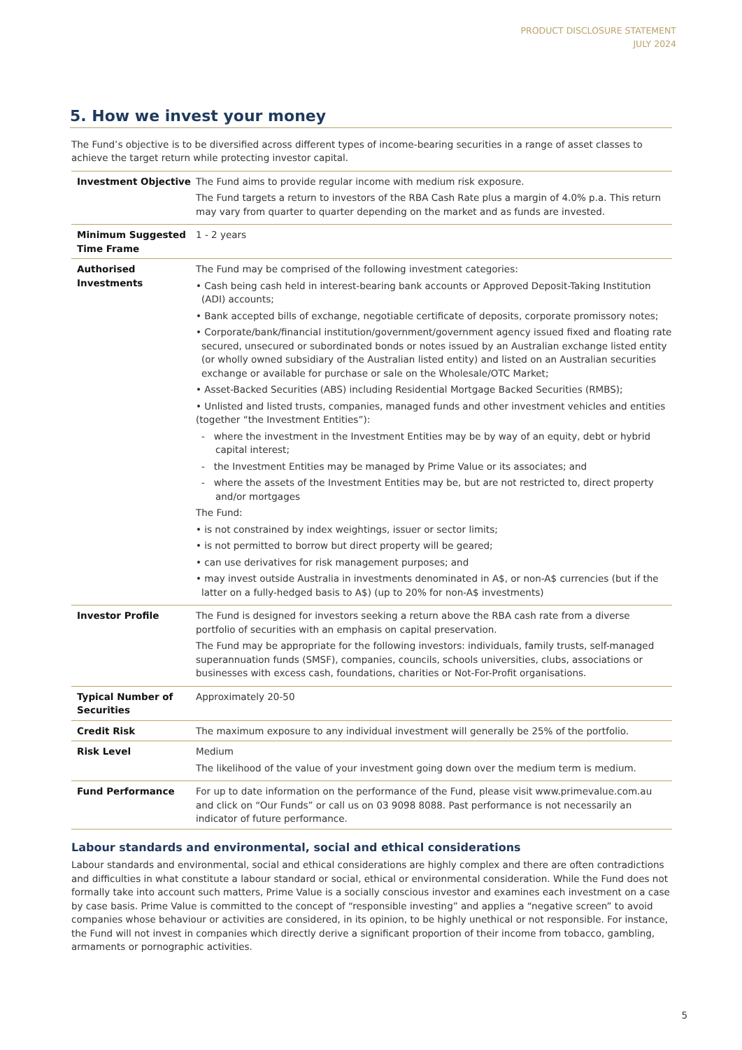PRODUCT DISCLOSURE STATEMENT
JULY 2024
5. How we invest your money
The Fund’s objective is to be diversified across different types of income-bearing securities in a range of asset classes to achieve the target return while protecting investor capital.
| Investment Objective | The Fund aims to provide regular income with medium risk exposure. The Fund targets a return to investors of the RBA Cash Rate plus a margin of 4.0% p.a. This return may vary from quarter to quarter depending on the market and as funds are invested. |
| Minimum Suggested Time Frame | 1 - 2 years |
| Authorised Investments | The Fund may be comprised of the following investment categories: • Cash being cash held in interest-bearing bank accounts or Approved Deposit-Taking Institution (ADI) accounts; • Bank accepted bills of exchange, negotiable certificate of deposits, corporate promissory notes; • Corporate/bank/financial institution/government/government agency issued fixed and floating rate secured, unsecured or subordinated bonds or notes issued by an Australian exchange listed entity (or wholly owned subsidiary of the Australian listed entity) and listed on an Australian securities exchange or available for purchase or sale on the Wholesale/OTC Market; • Asset-Backed Securities (ABS) including Residential Mortgage Backed Securities (RMBS); • Unlisted and listed trusts, companies, managed funds and other investment vehicles and entities (together “the Investment Entities”): - where the investment in the Investment Entities may be by way of an equity, debt or hybrid capital interest; - the Investment Entities may be managed by Prime Value or its associates; and - where the assets of the Investment Entities may be, but are not restricted to, direct property and/or mortgages The Fund: • is not constrained by index weightings, issuer or sector limits; • is not permitted to borrow but direct property will be geared; • can use derivatives for risk management purposes; and • may invest outside Australia in investments denominated in A$, or non-A$ currencies (but if the latter on a fully-hedged basis to A$) (up to 20% for non-A$ investments) |
| Investor Profile | The Fund is designed for investors seeking a return above the RBA cash rate from a diverse portfolio of securities with an emphasis on capital preservation. The Fund may be appropriate for the following investors: individuals, family trusts, self-managed superannuation funds (SMSF), companies, councils, schools universities, clubs, associations or businesses with excess cash, foundations, charities or Not-For-Profit organisations. |
| Typical Number of Securities | Approximately 20-50 |
| Credit Risk | The maximum exposure to any individual investment will generally be 25% of the portfolio. |
| Risk Level | Medium The likelihood of the value of your investment going down over the medium term is medium. |
| Fund Performance | For up to date information on the performance of the Fund, please visit www.primevalue.com.au and click on “Our Funds” or call us on 03 9098 8088. Past performance is not necessarily an indicator of future performance. |
Labour standards and environmental, social and ethical considerations
Labour standards and environmental, social and ethical considerations are highly complex and there are often contradictions and difficulties in what constitute a labour standard or social, ethical or environmental consideration. While the Fund does not formally take into account such matters, Prime Value is a socially conscious investor and examines each investment on a case by case basis. Prime Value is committed to the concept of “responsible investing” and applies a “negative screen” to avoid companies whose behaviour or activities are considered, in its opinion, to be highly unethical or not responsible. For instance, the Fund will not invest in companies which directly derive a significant proportion of their income from tobacco, gambling, armaments or pornographic activities.
5